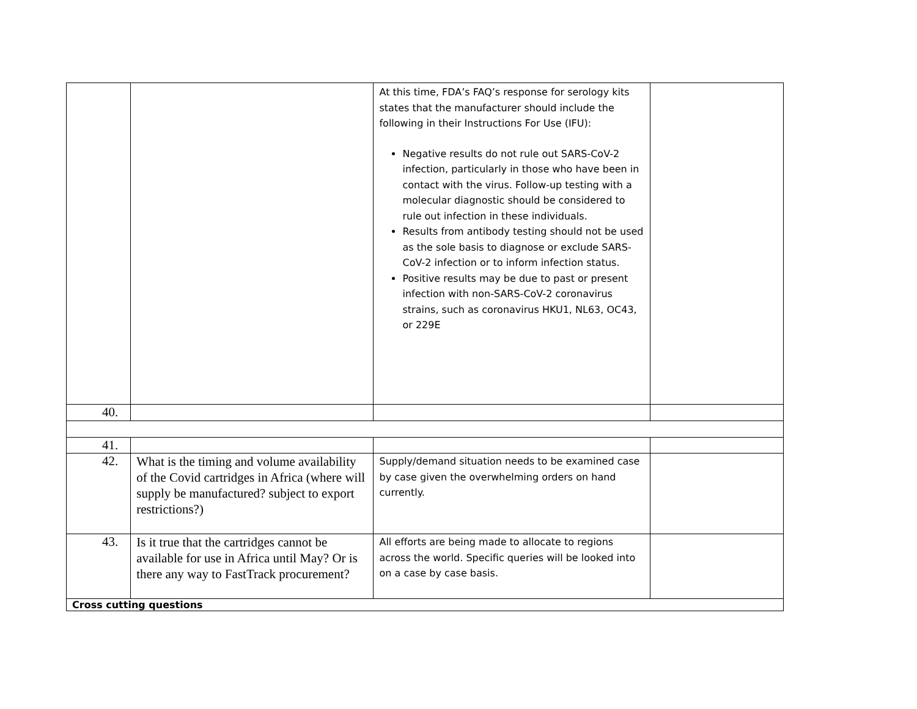| | | At this time, FDA’s FAQ’s response for serology kits states that the manufacturer should include the following in their Instructions For Use (IFU): Negative results do not rule out SARS-CoV-2 infection, particularly in those who have been in contact with the virus. Follow-up testing with a molecular diagnostic should be considered to rule out infection in these individuals. Results from antibody testing should not be used as the sole basis to diagnose or exclude SARS-CoV-2 infection or to inform infection status. Positive results may be due to past or present infection with non-SARS-CoV-2 coronavirus strains, such as coronavirus HKU1, NL63, OC43, or 229E | |
| 40. | | | |
| 41. | | | |
| 42. | What is the timing and volume availability of the Covid cartridges in Africa (where will supply be manufactured? subject to export restrictions?) | Supply/demand situation needs to be examined case by case given the overwhelming orders on hand currently. | |
| 43. | Is it true that the cartridges cannot be available for use in Africa until May? Or is there any way to FastTrack procurement? | All efforts are being made to allocate to regions across the world. Specific queries will be looked into on a case by case basis. | |
| Cross cutting questions | | | |